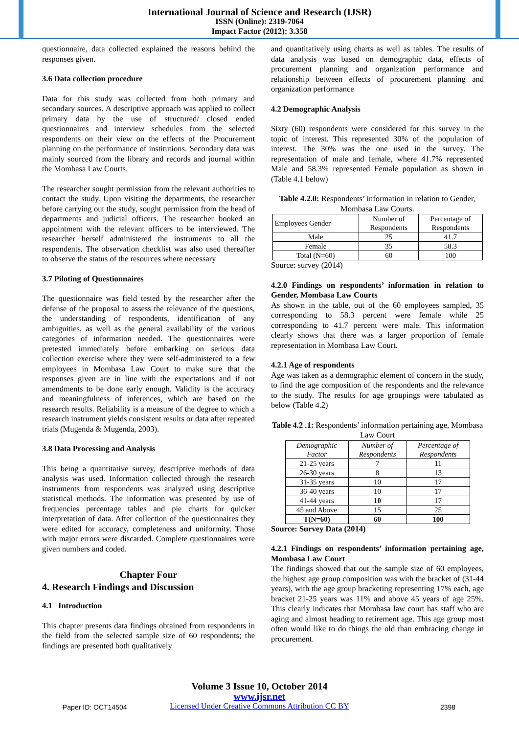International Journal of Science and Research (IJSR)
ISSN (Online): 2319-7064
Impact Factor (2012): 3.358
questionnaire, data collected explained the reasons behind the responses given.
3.6 Data collection procedure
Data for this study was collected from both primary and secondary sources. A descriptive approach was applied to collect primary data by the use of structured/ closed ended questionnaires and interview schedules from the selected respondents on their view on the effects of the Procurement planning on the performance of institutions. Secondary data was mainly sourced from the library and records and journal within the Mombasa Law Courts.
The researcher sought permission from the relevant authorities to contact the study. Upon visiting the departments, the researcher before carrying out the study, sought permission from the head of departments and judicial officers. The researcher booked an appointment with the relevant officers to be interviewed. The researcher herself administered the instruments to all the respondents. The observation checklist was also used thereafter to observe the status of the resources where necessary
3.7 Piloting of Questionnaires
The questionnaire was field tested by the researcher after the defense of the proposal to assess the relevance of the questions, the understanding of respondents, identification of any ambiguities, as well as the general availability of the various categories of information needed. The questionnaires were pretested immediately before embarking on serious data collection exercise where they were self-administered to a few employees in Mombasa Law Court to make sure that the responses given are in line with the expectations and if not amendments to be done early enough. Validity is the accuracy and meaningfulness of inferences, which are based on the research results. Reliability is a measure of the degree to which a research instrument yields consistent results or data after repeated trials (Mugenda & Mugenda, 2003).
3.8 Data Processing and Analysis
This being a quantitative survey, descriptive methods of data analysis was used. Information collected through the research instruments from respondents was analyzed using descriptive statistical methods. The information was presented by use of frequencies percentage tables and pie charts for quicker interpretation of data. After collection of the questionnaires they were edited for accuracy, completeness and uniformity. Those with major errors were discarded. Complete questionnaires were given numbers and coded.
Chapter Four
4. Research Findings and Discussion
4.1 Introduction
This chapter presents data findings obtained from respondents in the field from the selected sample size of 60 respondents; the findings are presented both qualitatively
and quantitatively using charts as well as tables. The results of data analysis was based on demographic data, effects of procurement planning and organization performance and relationship between effects of procurement planning and organization performance
4.2 Demographic Analysis
Sixty (60) respondents were considered for this survey in the topic of interest. This represented 30% of the population of interest. The 30% was the one used in the survey. The representation of male and female, where 41.7% represented Male and 58.3% represented Female population as shown in (Table 4.1 below)
Table 4.2.0: Respondents’ information in relation to Gender, Mombasa Law Courts.
| Employees Gender | Number of Respondents | Percentage of Respondents |
| --- | --- | --- |
| Male | 25 | 41.7 |
| Female | 35 | 58.3 |
| Total (N=60) | 60 | 100 |
Source: survey (2014)
4.2.0 Findings on respondents’ information in relation to Gender, Mombasa Law Courts
As shown in the table, out of the 60 employees sampled, 35 corresponding to 58.3 percent were female while 25 corresponding to 41.7 percent were male. This information clearly shows that there was a larger proportion of female representation in Mombasa Law Court.
4.2.1 Age of respondents
Age was taken as a demographic element of concern in the study, to find the age composition of the respondents and the relevance to the study. The results for age groupings were tabulated as below (Table 4.2)
Table 4.2 .1: Respondents’ information pertaining age, Mombasa Law Court
| Demographic Factor | Number of Respondents | Percentage of Respondents |
| --- | --- | --- |
| 21-25 years | 7 | 11 |
| 26-30 years | 8 | 13 |
| 31-35 years | 10 | 17 |
| 36-40 years | 10 | 17 |
| 41-44 years | 10 | 17 |
| 45 and Above | 15 | 25 |
| T(N=60) | 60 | 100 |
Source: Survey Data (2014)
4.2.1 Findings on respondents’ information pertaining age, Mombasa Law Court
The findings showed that out the sample size of 60 employees, the highest age group composition was with the bracket of (31-44 years), with the age group bracketing representing 17% each, age bracket 21-25 years was 11% and above 45 years of age 25%. This clearly indicates that Mombasa law court has staff who are aging and almost heading to retirement age. This age group most often would like to do things the old than embracing change in procurement.
Volume 3 Issue 10, October 2014
www.ijsr.net
Licensed Under Creative Commons Attribution CC BY
Paper ID: OCT14504 2398